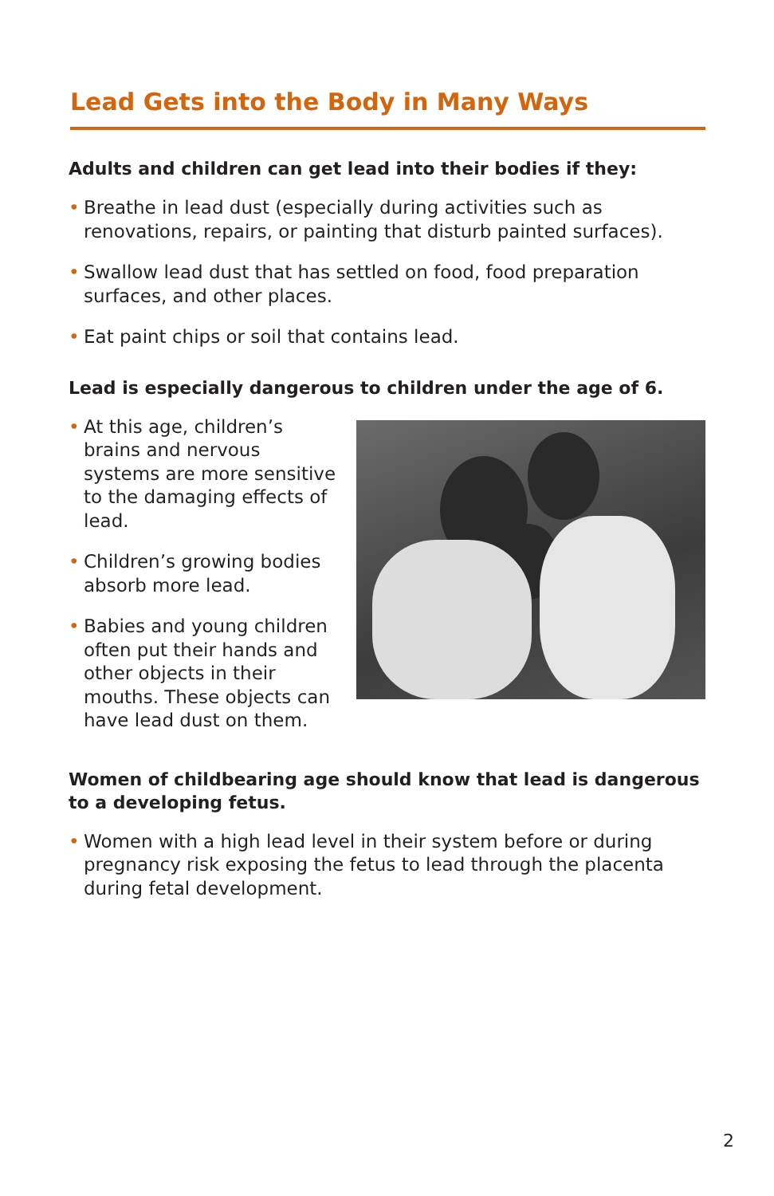Lead Gets into the Body in Many Ways
Adults and children can get lead into their bodies if they:
• Breathe in lead dust (especially during activities such as renovations, repairs, or painting that disturb painted surfaces).
• Swallow lead dust that has settled on food, food preparation surfaces, and other places.
• Eat paint chips or soil that contains lead.
Lead is especially dangerous to children under the age of 6.
• At this age, children’s brains and nervous systems are more sensitive to the damaging effects of lead.
• Children’s growing bodies absorb more lead.
• Babies and young children often put their hands and other objects in their mouths. These objects can have lead dust on them.
Women of childbearing age should know that lead is dangerous to a developing fetus.
• Women with a high lead level in their system before or during pregnancy risk exposing the fetus to lead through the placenta during fetal development.
2